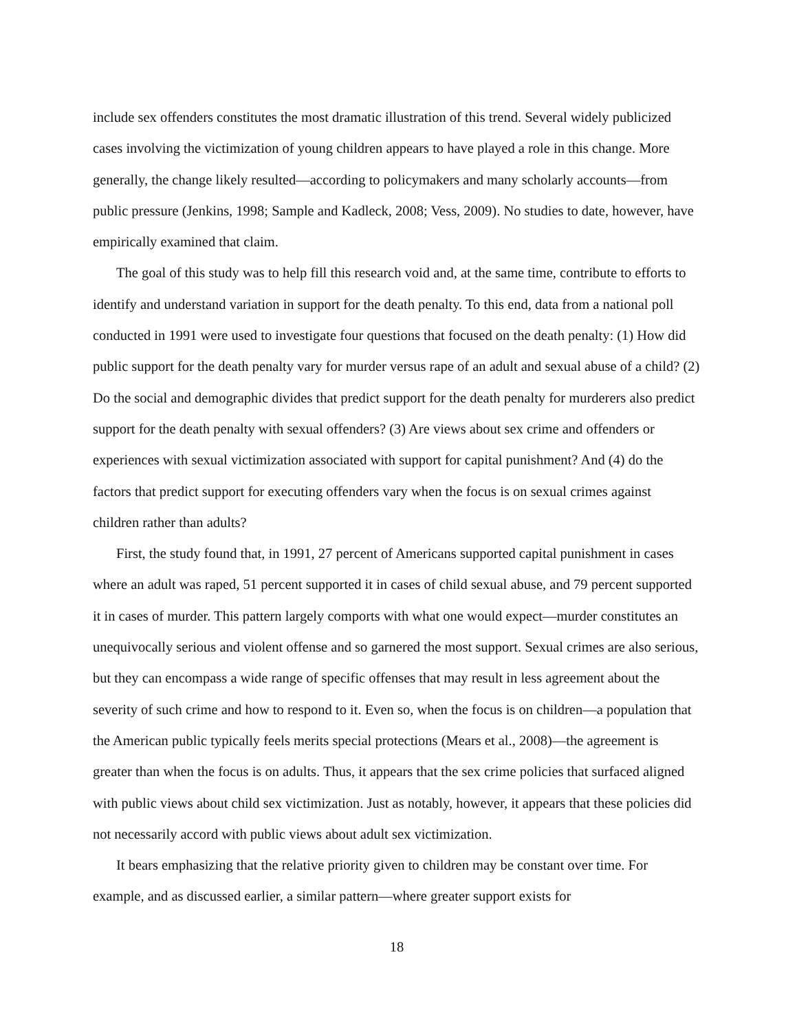include sex offenders constitutes the most dramatic illustration of this trend. Several widely publicized cases involving the victimization of young children appears to have played a role in this change. More generally, the change likely resulted—according to policymakers and many scholarly accounts—from public pressure (Jenkins, 1998; Sample and Kadleck, 2008; Vess, 2009). No studies to date, however, have empirically examined that claim.
The goal of this study was to help fill this research void and, at the same time, contribute to efforts to identify and understand variation in support for the death penalty. To this end, data from a national poll conducted in 1991 were used to investigate four questions that focused on the death penalty: (1) How did public support for the death penalty vary for murder versus rape of an adult and sexual abuse of a child? (2) Do the social and demographic divides that predict support for the death penalty for murderers also predict support for the death penalty with sexual offenders? (3) Are views about sex crime and offenders or experiences with sexual victimization associated with support for capital punishment? And (4) do the factors that predict support for executing offenders vary when the focus is on sexual crimes against children rather than adults?
First, the study found that, in 1991, 27 percent of Americans supported capital punishment in cases where an adult was raped, 51 percent supported it in cases of child sexual abuse, and 79 percent supported it in cases of murder. This pattern largely comports with what one would expect—murder constitutes an unequivocally serious and violent offense and so garnered the most support. Sexual crimes are also serious, but they can encompass a wide range of specific offenses that may result in less agreement about the severity of such crime and how to respond to it. Even so, when the focus is on children—a population that the American public typically feels merits special protections (Mears et al., 2008)—the agreement is greater than when the focus is on adults. Thus, it appears that the sex crime policies that surfaced aligned with public views about child sex victimization. Just as notably, however, it appears that these policies did not necessarily accord with public views about adult sex victimization.
It bears emphasizing that the relative priority given to children may be constant over time. For example, and as discussed earlier, a similar pattern—where greater support exists for
18